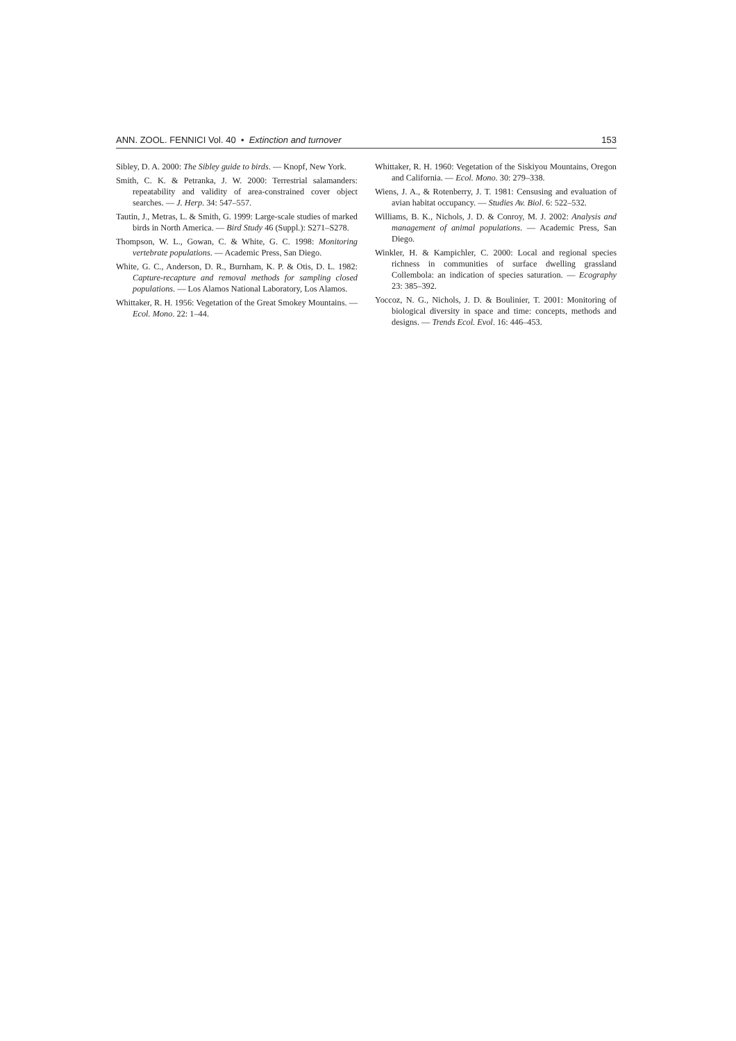ANN. ZOOL. FENNICI Vol. 40 • Extinction and turnover 153
Sibley, D. A. 2000: The Sibley guide to birds. — Knopf, New York.
Smith, C. K. & Petranka, J. W. 2000: Terrestrial salamanders: repeatability and validity of area-constrained cover object searches. — J. Herp. 34: 547–557.
Tautin, J., Metras, L. & Smith, G. 1999: Large-scale studies of marked birds in North America. — Bird Study 46 (Suppl.): S271–S278.
Thompson, W. L., Gowan, C. & White, G. C. 1998: Monitoring vertebrate populations. — Academic Press, San Diego.
White, G. C., Anderson, D. R., Burnham, K. P. & Otis, D. L. 1982: Capture-recapture and removal methods for sampling closed populations. — Los Alamos National Laboratory, Los Alamos.
Whittaker, R. H. 1956: Vegetation of the Great Smokey Mountains. — Ecol. Mono. 22: 1–44.
Whittaker, R. H. 1960: Vegetation of the Siskiyou Mountains, Oregon and California. — Ecol. Mono. 30: 279–338.
Wiens, J. A., & Rotenberry, J. T. 1981: Censusing and evaluation of avian habitat occupancy. — Studies Av. Biol. 6: 522–532.
Williams, B. K., Nichols, J. D. & Conroy, M. J. 2002: Analysis and management of animal populations. — Academic Press, San Diego.
Winkler, H. & Kampichler, C. 2000: Local and regional species richness in communities of surface dwelling grassland Collembola: an indication of species saturation. — Ecography 23: 385–392.
Yoccoz, N. G., Nichols, J. D. & Boulinier, T. 2001: Monitoring of biological diversity in space and time: concepts, methods and designs. — Trends Ecol. Evol. 16: 446–453.